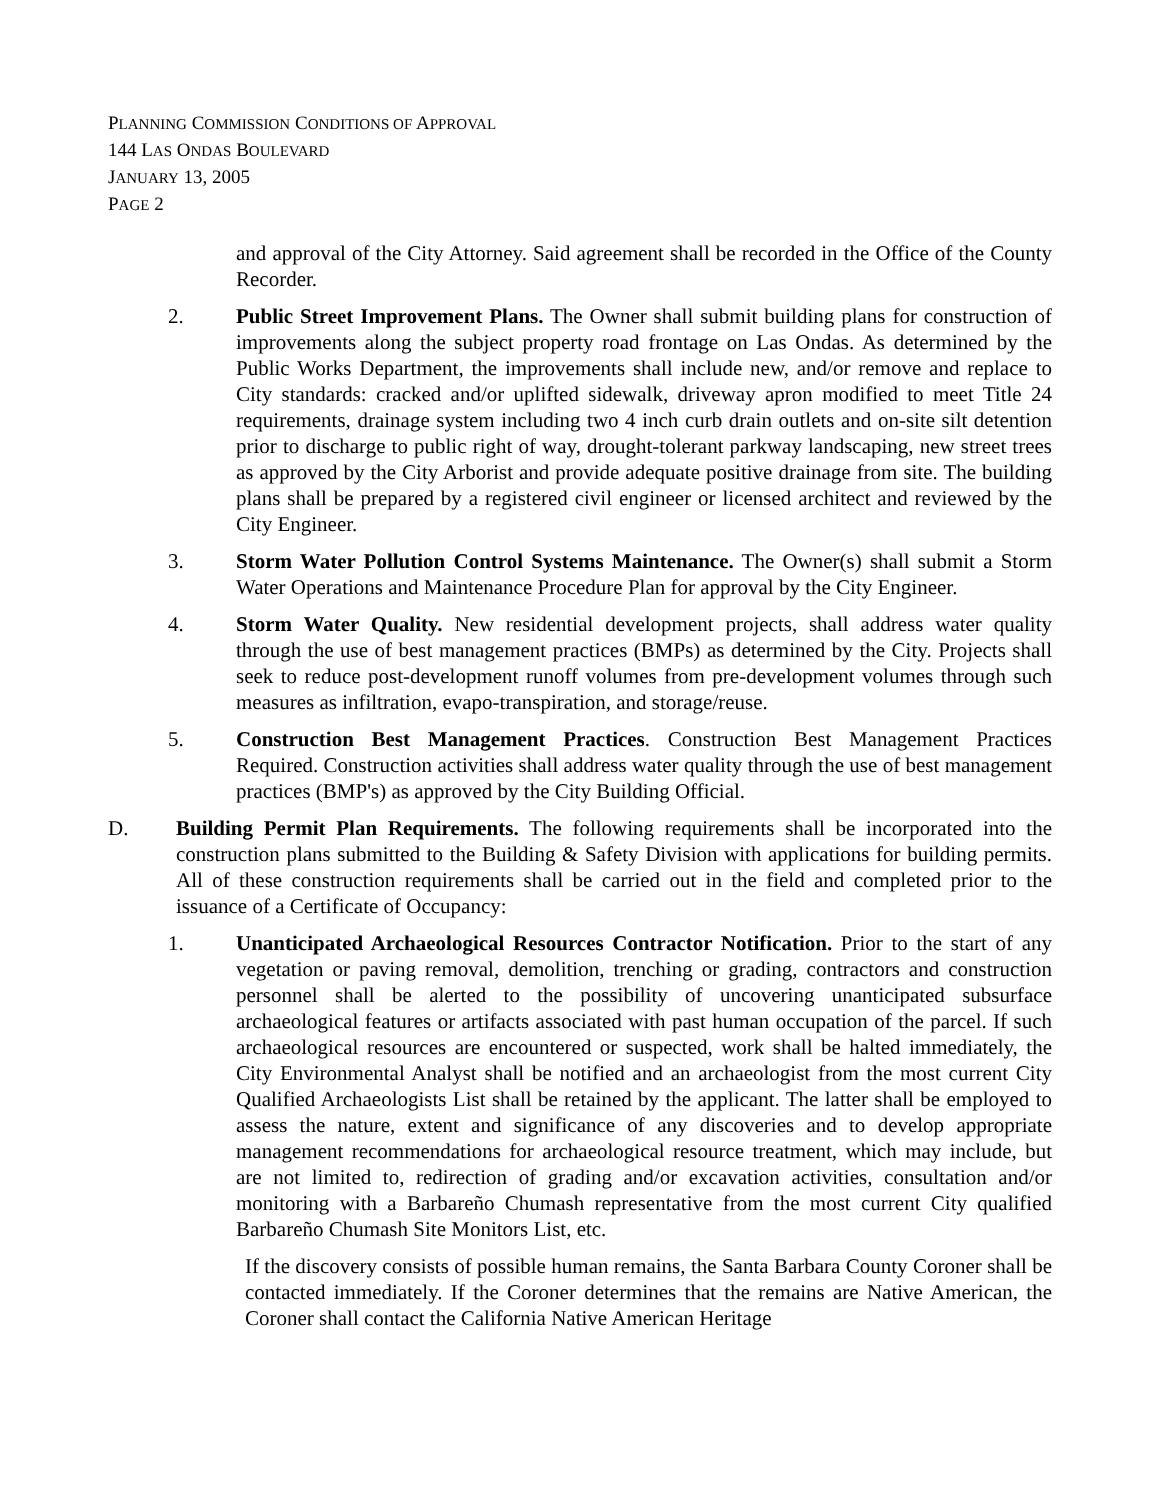PLANNING COMMISSION CONDITIONS OF APPROVAL
144 LAS ONDAS BOULEVARD
JANUARY 13, 2005
PAGE 2
and approval of the City Attorney. Said agreement shall be recorded in the Office of the County Recorder.
2. Public Street Improvement Plans. The Owner shall submit building plans for construction of improvements along the subject property road frontage on Las Ondas. As determined by the Public Works Department, the improvements shall include new, and/or remove and replace to City standards: cracked and/or uplifted sidewalk, driveway apron modified to meet Title 24 requirements, drainage system including two 4 inch curb drain outlets and on-site silt detention prior to discharge to public right of way, drought-tolerant parkway landscaping, new street trees as approved by the City Arborist and provide adequate positive drainage from site. The building plans shall be prepared by a registered civil engineer or licensed architect and reviewed by the City Engineer.
3. Storm Water Pollution Control Systems Maintenance. The Owner(s) shall submit a Storm Water Operations and Maintenance Procedure Plan for approval by the City Engineer.
4. Storm Water Quality. New residential development projects, shall address water quality through the use of best management practices (BMPs) as determined by the City. Projects shall seek to reduce post-development runoff volumes from pre-development volumes through such measures as infiltration, evapo-transpiration, and storage/reuse.
5. Construction Best Management Practices. Construction Best Management Practices Required. Construction activities shall address water quality through the use of best management practices (BMP's) as approved by the City Building Official.
D. Building Permit Plan Requirements. The following requirements shall be incorporated into the construction plans submitted to the Building & Safety Division with applications for building permits. All of these construction requirements shall be carried out in the field and completed prior to the issuance of a Certificate of Occupancy:
1. Unanticipated Archaeological Resources Contractor Notification. Prior to the start of any vegetation or paving removal, demolition, trenching or grading, contractors and construction personnel shall be alerted to the possibility of uncovering unanticipated subsurface archaeological features or artifacts associated with past human occupation of the parcel. If such archaeological resources are encountered or suspected, work shall be halted immediately, the City Environmental Analyst shall be notified and an archaeologist from the most current City Qualified Archaeologists List shall be retained by the applicant. The latter shall be employed to assess the nature, extent and significance of any discoveries and to develop appropriate management recommendations for archaeological resource treatment, which may include, but are not limited to, redirection of grading and/or excavation activities, consultation and/or monitoring with a Barbareño Chumash representative from the most current City qualified Barbareño Chumash Site Monitors List, etc.
If the discovery consists of possible human remains, the Santa Barbara County Coroner shall be contacted immediately. If the Coroner determines that the remains are Native American, the Coroner shall contact the California Native American Heritage